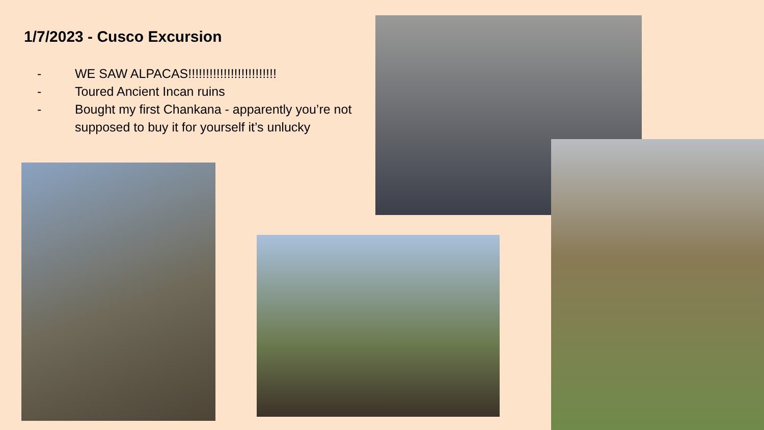1/7/2023 - Cusco Excursion
- WE SAW ALPACAS!!!!!!!!!!!!!!!!!!!!!!!!!
- Toured Ancient Incan ruins
- Bought my first Chankana - apparently you’re not supposed to buy it for yourself it’s unlucky